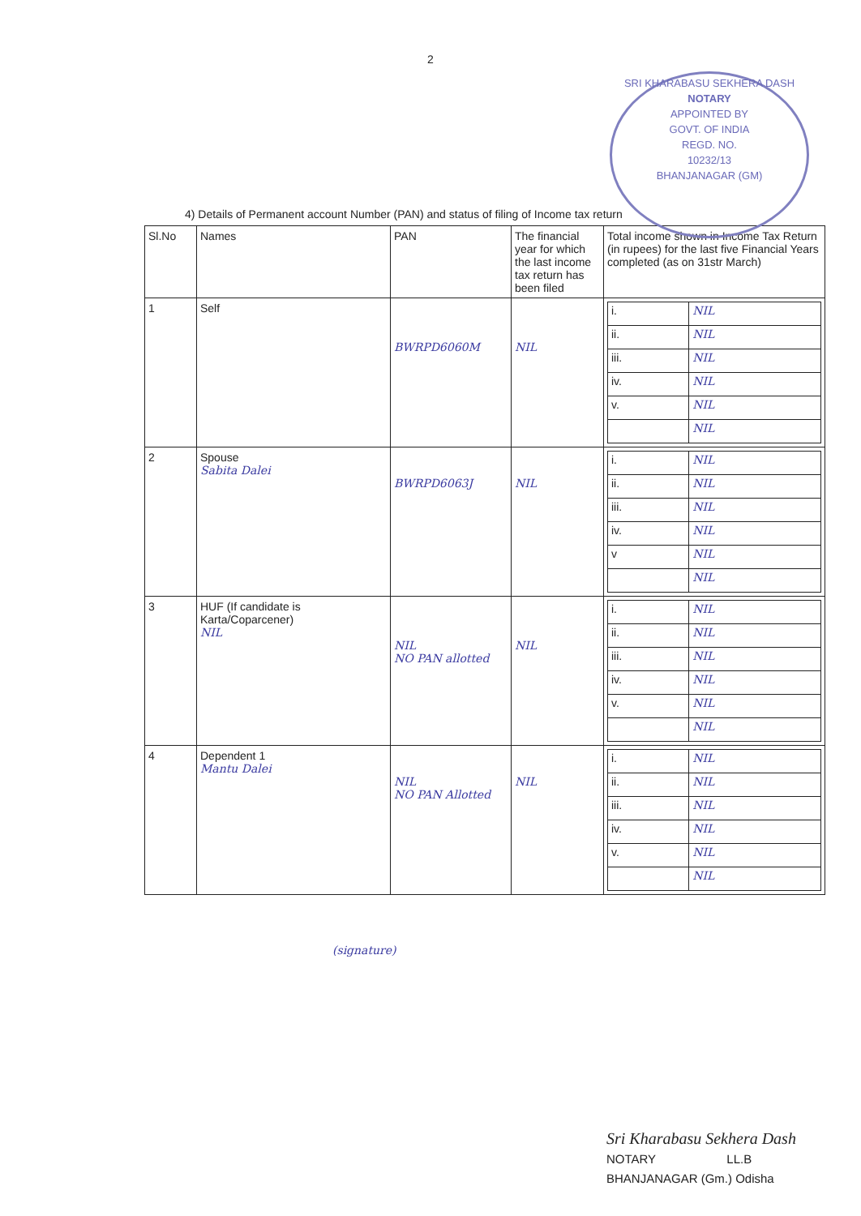2
SRI KHARABASU SEKHERA DASH
NOTARY
APPOINTED BY
GOVT. OF INDIA
REGD. NO.
10232/13
BHANJANAGAR (GM)
4) Details of Permanent account Number (PAN) and status of filing of Income tax return
| Sl.No | Names | PAN | The financial year for which the last income tax return has been filed | Total income shown in Income Tax Return (in rupees) for the last five Financial Years completed (as on 31str March) |
| --- | --- | --- | --- | --- |
| 1 | Self | BWRPD6060M | NIL | / i. / NIL / / ii. / NIL / / iii. / NIL / / iv. / NIL / / v. / NIL / / / NIL / |
| 2 | Spouse Sabita Dalei | BWRPD6063J | NIL | / i. / NIL / / ii. / NIL / / iii. / NIL / / iv. / NIL / / v / NIL / / / NIL / |
| 3 | HUF (If candidate is Karta/Coparcener) NIL | NIL NO PAN allotted | NIL | / i. / NIL / / ii. / NIL / / iii. / NIL / / iv. / NIL / / v. / NIL / / / NIL / |
| 4 | Dependent 1 Mantu Dalei | NIL NO PAN Allotted | NIL | / i. / NIL / / ii. / NIL / / iii. / NIL / / iv. / NIL / / v. / NIL / / / NIL / |
(signature)
Sri Kharabasu Sekhera Dash
NOTARY LL.B
BHANJANAGAR (Gm.) Odisha